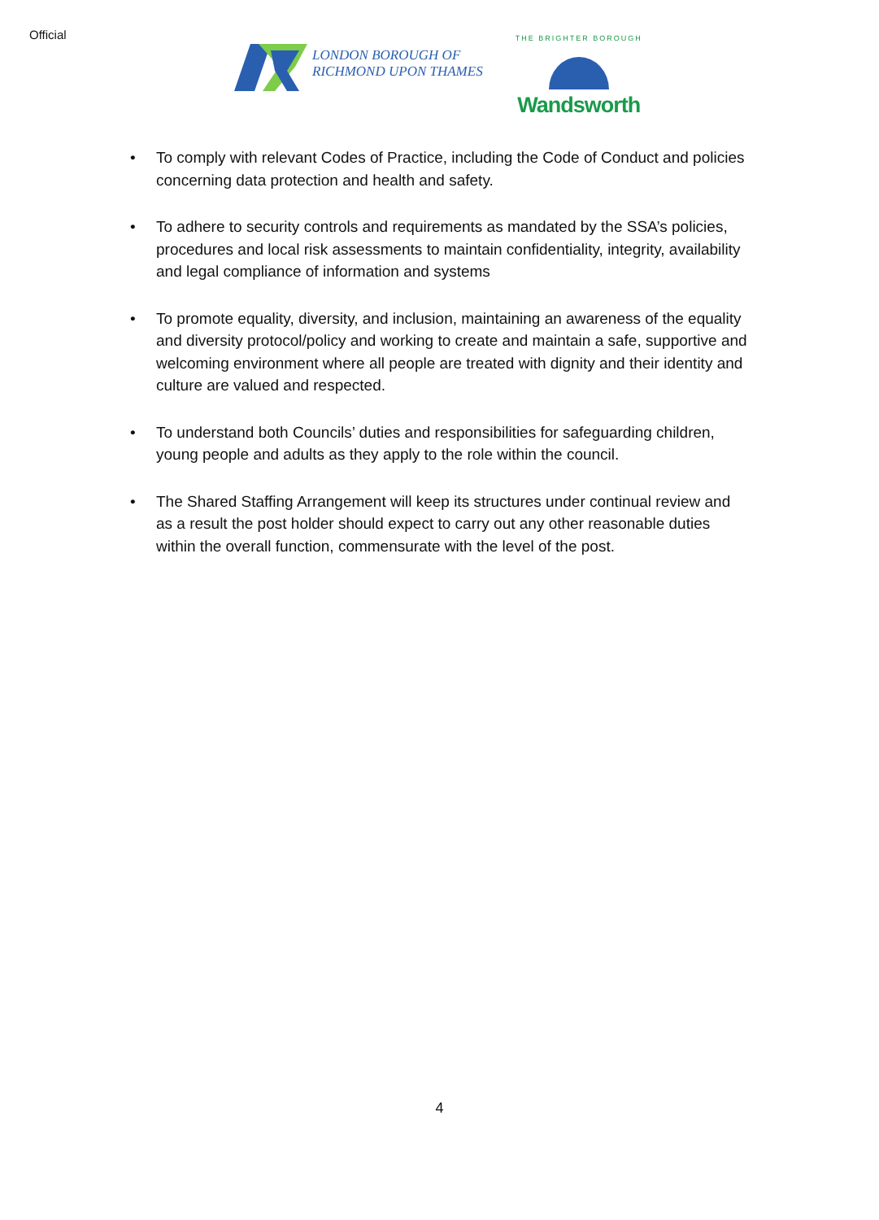Official
LONDON BOROUGH OF
RICHMOND UPON THAMES
THE BRIGHTER BOROUGH
Wandsworth
• To comply with relevant Codes of Practice, including the Code of Conduct and policies concerning data protection and health and safety.
• To adhere to security controls and requirements as mandated by the SSA’s policies, procedures and local risk assessments to maintain confidentiality, integrity, availability and legal compliance of information and systems
• To promote equality, diversity, and inclusion, maintaining an awareness of the equality and diversity protocol/policy and working to create and maintain a safe, supportive and welcoming environment where all people are treated with dignity and their identity and culture are valued and respected.
• To understand both Councils’ duties and responsibilities for safeguarding children, young people and adults as they apply to the role within the council.
• The Shared Staffing Arrangement will keep its structures under continual review and as a result the post holder should expect to carry out any other reasonable duties within the overall function, commensurate with the level of the post.
4